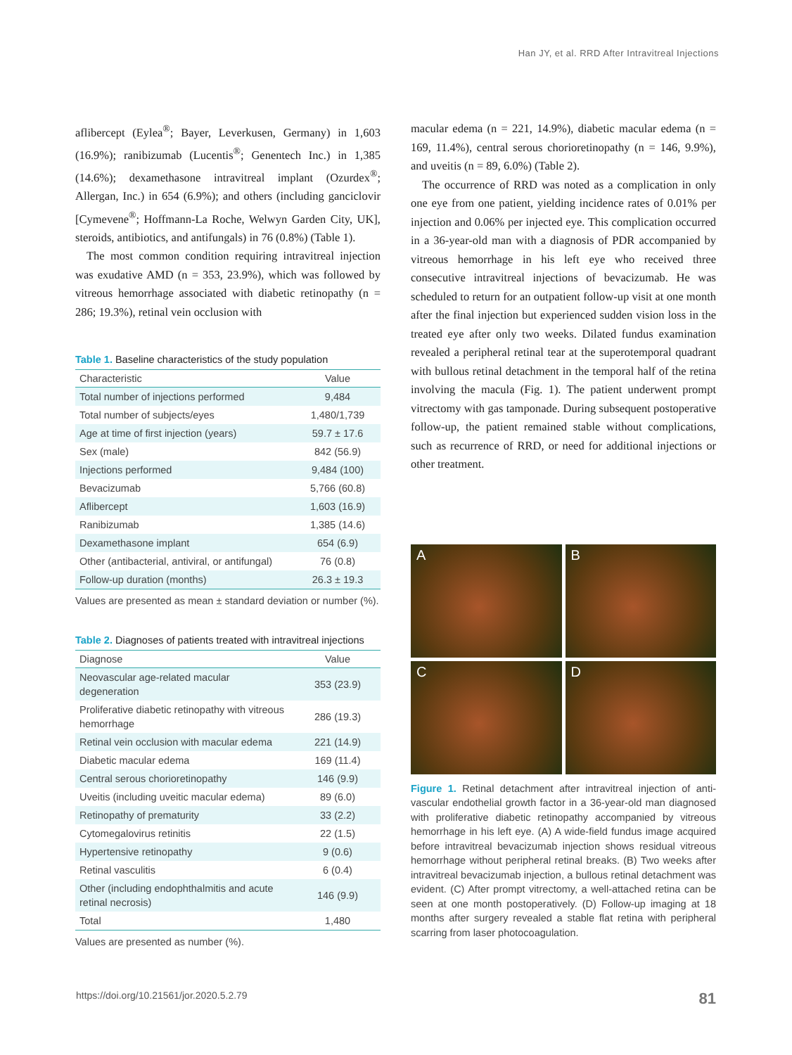Han JY, et al. RRD After Intravitreal Injections
aflibercept (Eylea<sup>®</sup>; Bayer, Leverkusen, Germany) in 1,603 (16.9%); ranibizumab (Lucentis<sup>®</sup>; Genentech Inc.) in 1,385 (14.6%); dexamethasone intravitreal implant (Ozurdex<sup>®</sup>; Allergan, Inc.) in 654 (6.9%); and others (including ganciclovir [Cymevene<sup>®</sup>; Hoffmann-La Roche, Welwyn Garden City, UK], steroids, antibiotics, and antifungals) in 76 (0.8%) (Table 1).
The most common condition requiring intravitreal injection was exudative AMD (n = 353, 23.9%), which was followed by vitreous hemorrhage associated with diabetic retinopathy (n = 286; 19.3%), retinal vein occlusion with
Table 1. Baseline characteristics of the study population
| Characteristic | Value |
| --- | --- |
| Total number of injections performed | 9,484 |
| Total number of subjects/eyes | 1,480/1,739 |
| Age at time of first injection (years) | 59.7 ± 17.6 |
| Sex (male) | 842 (56.9) |
| Injections performed | 9,484 (100) |
| Bevacizumab | 5,766 (60.8) |
| Aflibercept | 1,603 (16.9) |
| Ranibizumab | 1,385 (14.6) |
| Dexamethasone implant | 654 (6.9) |
| Other (antibacterial, antiviral, or antifungal) | 76 (0.8) |
| Follow-up duration (months) | 26.3 ± 19.3 |
Values are presented as mean ± standard deviation or number (%).
Table 2. Diagnoses of patients treated with intravitreal injections
| Diagnose | Value |
| --- | --- |
| Neovascular age-related macular degeneration | 353 (23.9) |
| Proliferative diabetic retinopathy with vitreous hemorrhage | 286 (19.3) |
| Retinal vein occlusion with macular edema | 221 (14.9) |
| Diabetic macular edema | 169 (11.4) |
| Central serous chorioretinopathy | 146 (9.9) |
| Uveitis (including uveitic macular edema) | 89 (6.0) |
| Retinopathy of prematurity | 33 (2.2) |
| Cytomegalovirus retinitis | 22 (1.5) |
| Hypertensive retinopathy | 9 (0.6) |
| Retinal vasculitis | 6 (0.4) |
| Other (including endophthalmitis and acute retinal necrosis) | 146 (9.9) |
| Total | 1,480 |
Values are presented as number (%).
macular edema (n = 221, 14.9%), diabetic macular edema (n = 169, 11.4%), central serous chorioretinopathy (n = 146, 9.9%), and uveitis (n = 89, 6.0%) (Table 2).
The occurrence of RRD was noted as a complication in only one eye from one patient, yielding incidence rates of 0.01% per injection and 0.06% per injected eye. This complication occurred in a 36-year-old man with a diagnosis of PDR accompanied by vitreous hemorrhage in his left eye who received three consecutive intravitreal injections of bevacizumab. He was scheduled to return for an outpatient follow-up visit at one month after the final injection but experienced sudden vision loss in the treated eye after only two weeks. Dilated fundus examination revealed a peripheral retinal tear at the superotemporal quadrant with bullous retinal detachment in the temporal half of the retina involving the macula (Fig. 1). The patient underwent prompt vitrectomy with gas tamponade. During subsequent postoperative follow-up, the patient remained stable without complications, such as recurrence of RRD, or need for additional injections or other treatment.
A
B
C
D
Figure 1. Retinal detachment after intravitreal injection of anti-vascular endothelial growth factor in a 36-year-old man diagnosed with proliferative diabetic retinopathy accompanied by vitreous hemorrhage in his left eye. (A) A wide-field fundus image acquired before intravitreal bevacizumab injection shows residual vitreous hemorrhage without peripheral retinal breaks. (B) Two weeks after intravitreal bevacizumab injection, a bullous retinal detachment was evident. (C) After prompt vitrectomy, a well-attached retina can be seen at one month postoperatively. (D) Follow-up imaging at 18 months after surgery revealed a stable flat retina with peripheral scarring from laser photocoagulation.
https://doi.org/10.21561/jor.2020.5.2.79 81